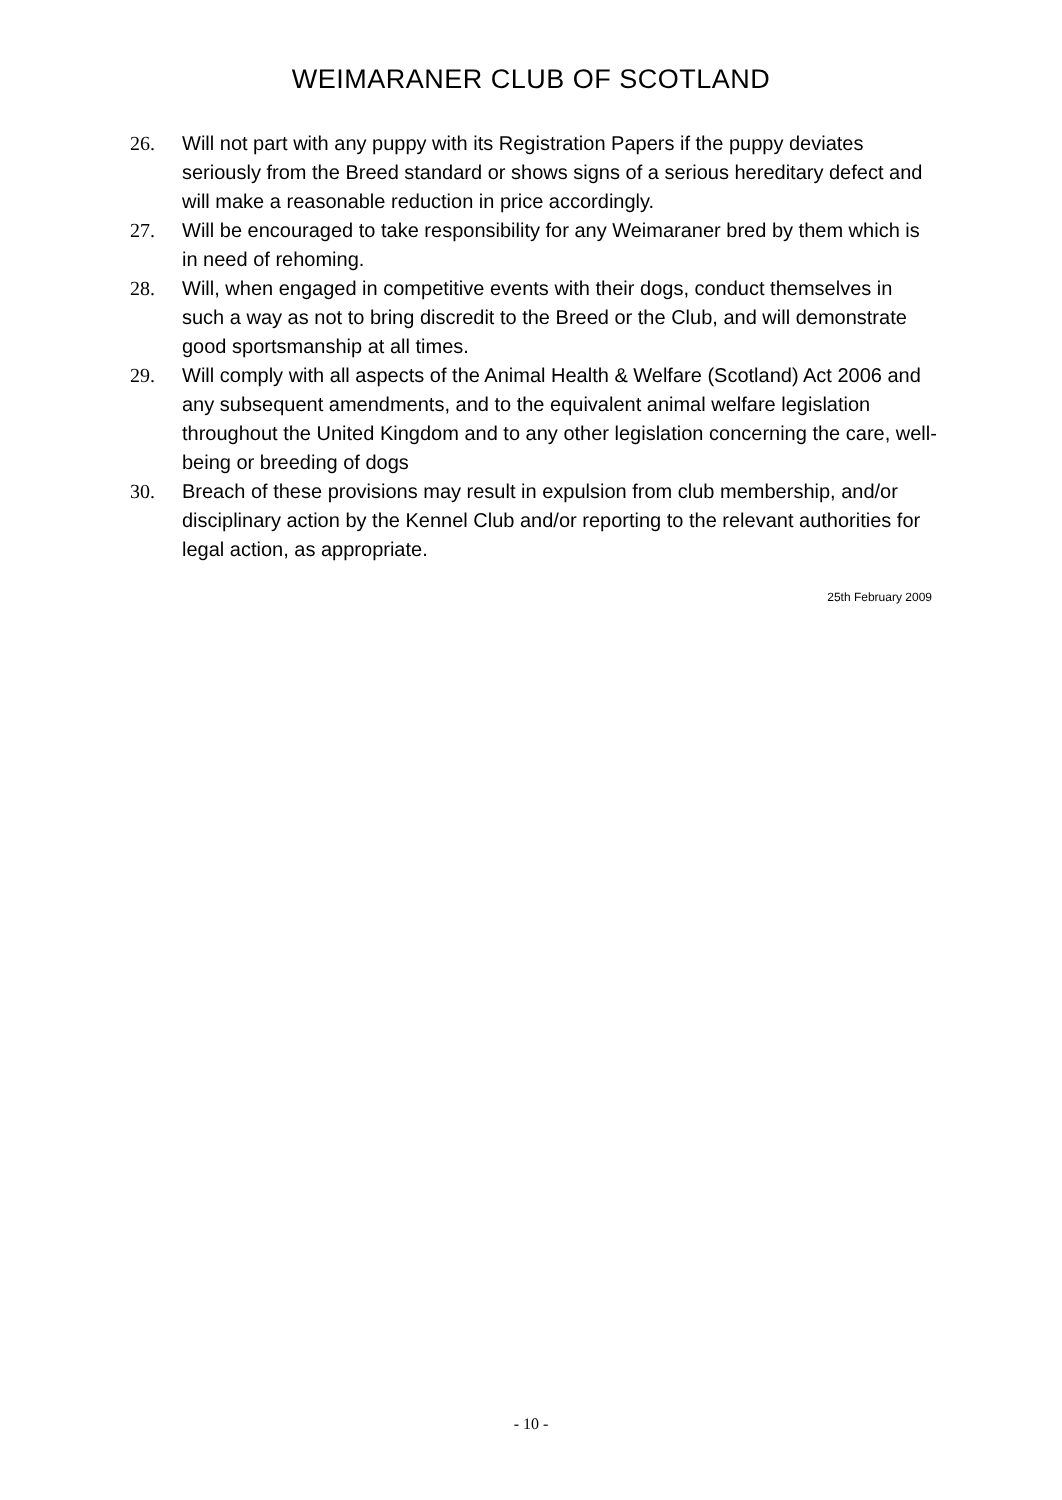WEIMARANER CLUB OF SCOTLAND
26. Will not part with any puppy with its Registration Papers if the puppy deviates seriously from the Breed standard or shows signs of a serious hereditary defect and will make a reasonable reduction in price accordingly.
27. Will be encouraged to take responsibility for any Weimaraner bred by them which is in need of rehoming.
28. Will, when engaged in competitive events with their dogs, conduct themselves in such a way as not to bring discredit to the Breed or the Club, and will demonstrate good sportsmanship at all times.
29. Will comply with all aspects of the Animal Health & Welfare (Scotland) Act 2006 and any subsequent amendments, and to the equivalent animal welfare legislation throughout the United Kingdom and to any other legislation concerning the care, well-being or breeding of dogs
30. Breach of these provisions may result in expulsion from club membership, and/or disciplinary action by the Kennel Club and/or reporting to the relevant authorities for legal action, as appropriate.
25th February 2009
- 10 -